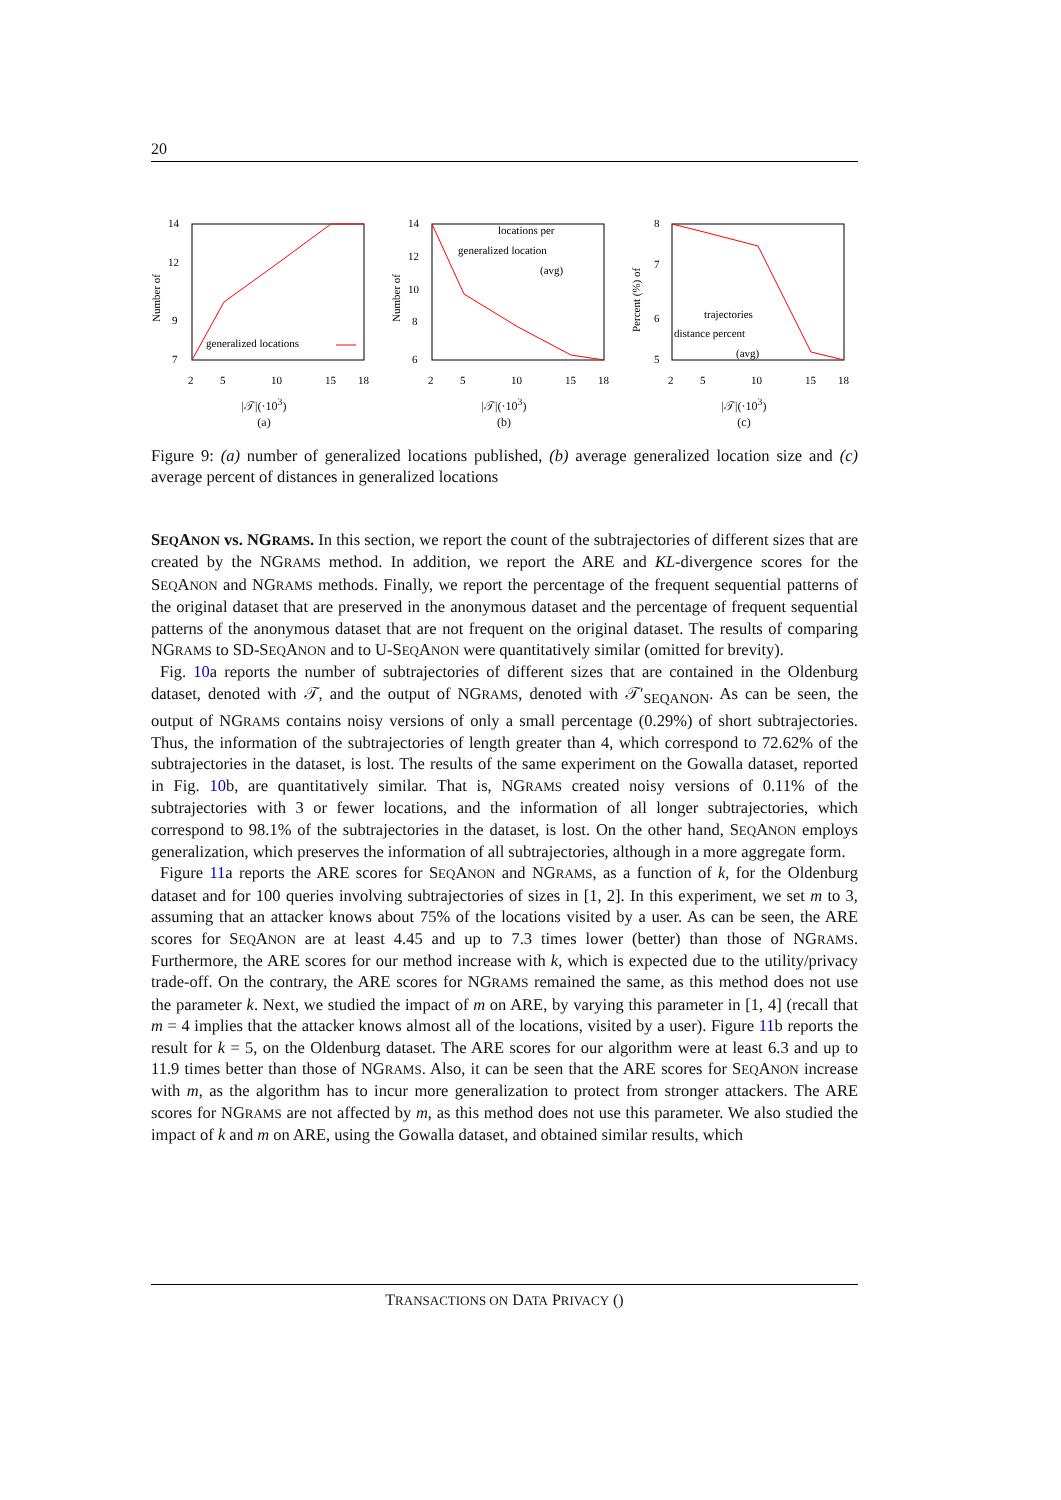20
14
12
9
7
Number of
generalized locations
2
5
10
15
18
|𝒯|(·10<sup>3</sup>)
(a)
14
12
10
8
6
Number of
locations per
generalized location
(avg)
2
5
10
15
18
|𝒯|(·10<sup>3</sup>)
(b)
8
7
6
5
Percent (%) of
trajectories
distance percent
(avg)
2
5
10
15
18
|𝒯|(·10<sup>3</sup>)
(c)
Figure 9: (a) number of generalized locations published, (b) average generalized location size and (c) average percent of distances in generalized locations
SEQANON vs. NGRAMS. In this section, we report the count of the subtrajectories of different sizes that are created by the NGRAMS method. In addition, we report the ARE and KL-divergence scores for the SEQANON and NGRAMS methods. Finally, we report the percentage of the frequent sequential patterns of the original dataset that are preserved in the anonymous dataset and the percentage of frequent sequential patterns of the anonymous dataset that are not frequent on the original dataset. The results of comparing NGRAMS to SD-SEQANON and to U-SEQANON were quantitatively similar (omitted for brevity).
Fig. 10a reports the number of subtrajectories of different sizes that are contained in the Oldenburg dataset, denoted with 𝒯, and the output of NGRAMS, denoted with 𝒯′<sub>SEQANON</sub>. As can be seen, the output of NGRAMS contains noisy versions of only a small percentage (0.29%) of short subtrajectories. Thus, the information of the subtrajectories of length greater than 4, which correspond to 72.62% of the subtrajectories in the dataset, is lost. The results of the same experiment on the Gowalla dataset, reported in Fig. 10b, are quantitatively similar. That is, NGRAMS created noisy versions of 0.11% of the subtrajectories with 3 or fewer locations, and the information of all longer subtrajectories, which correspond to 98.1% of the subtrajectories in the dataset, is lost. On the other hand, SEQANON employs generalization, which preserves the information of all subtrajectories, although in a more aggregate form.
Figure 11a reports the ARE scores for SEQANON and NGRAMS, as a function of k, for the Oldenburg dataset and for 100 queries involving subtrajectories of sizes in [1, 2]. In this experiment, we set m to 3, assuming that an attacker knows about 75% of the locations visited by a user. As can be seen, the ARE scores for SEQANON are at least 4.45 and up to 7.3 times lower (better) than those of NGRAMS. Furthermore, the ARE scores for our method increase with k, which is expected due to the utility/privacy trade-off. On the contrary, the ARE scores for NGRAMS remained the same, as this method does not use the parameter k. Next, we studied the impact of m on ARE, by varying this parameter in [1, 4] (recall that m = 4 implies that the attacker knows almost all of the locations, visited by a user). Figure 11b reports the result for k = 5, on the Oldenburg dataset. The ARE scores for our algorithm were at least 6.3 and up to 11.9 times better than those of NGRAMS. Also, it can be seen that the ARE scores for SEQANON increase with m, as the algorithm has to incur more generalization to protect from stronger attackers. The ARE scores for NGRAMS are not affected by m, as this method does not use this parameter. We also studied the impact of k and m on ARE, using the Gowalla dataset, and obtained similar results, which
TRANSACTIONS ON DATA PRIVACY ()